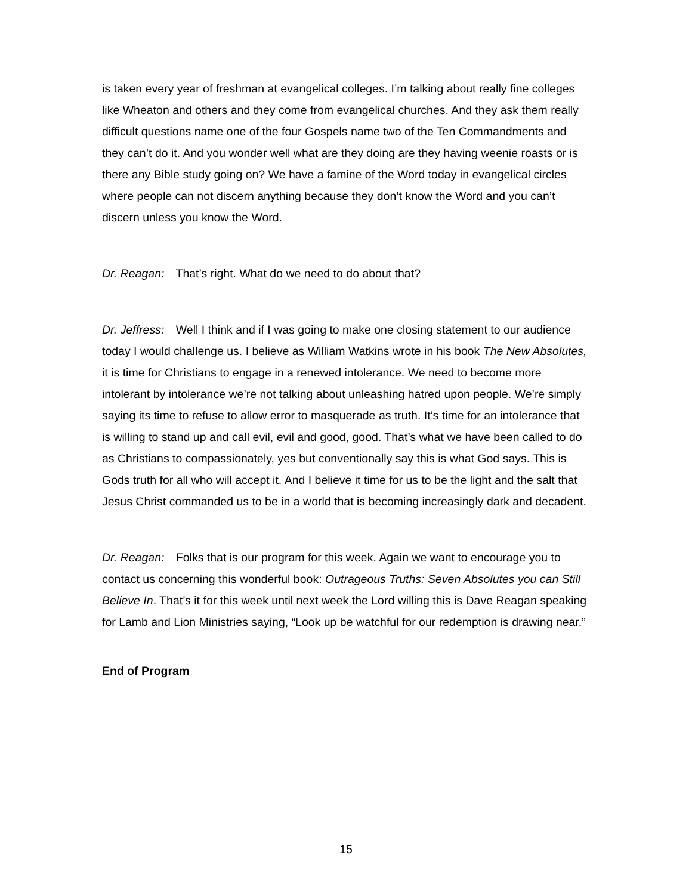is taken every year of freshman at evangelical colleges. I’m talking about really fine colleges like Wheaton and others and they come from evangelical churches. And they ask them really difficult questions name one of the four Gospels name two of the Ten Commandments and they can’t do it. And you wonder well what are they doing are they having weenie roasts or is there any Bible study going on? We have a famine of the Word today in evangelical circles where people can not discern anything because they don’t know the Word and you can’t discern unless you know the Word.
Dr. Reagan: That’s right. What do we need to do about that?
Dr. Jeffress: Well I think and if I was going to make one closing statement to our audience today I would challenge us. I believe as William Watkins wrote in his book The New Absolutes, it is time for Christians to engage in a renewed intolerance. We need to become more intolerant by intolerance we’re not talking about unleashing hatred upon people. We’re simply saying its time to refuse to allow error to masquerade as truth. It’s time for an intolerance that is willing to stand up and call evil, evil and good, good. That’s what we have been called to do as Christians to compassionately, yes but conventionally say this is what God says. This is Gods truth for all who will accept it. And I believe it time for us to be the light and the salt that Jesus Christ commanded us to be in a world that is becoming increasingly dark and decadent.
Dr. Reagan: Folks that is our program for this week. Again we want to encourage you to contact us concerning this wonderful book: Outrageous Truths: Seven Absolutes you can Still Believe In. That’s it for this week until next week the Lord willing this is Dave Reagan speaking for Lamb and Lion Ministries saying, “Look up be watchful for our redemption is drawing near.”
End of Program
15